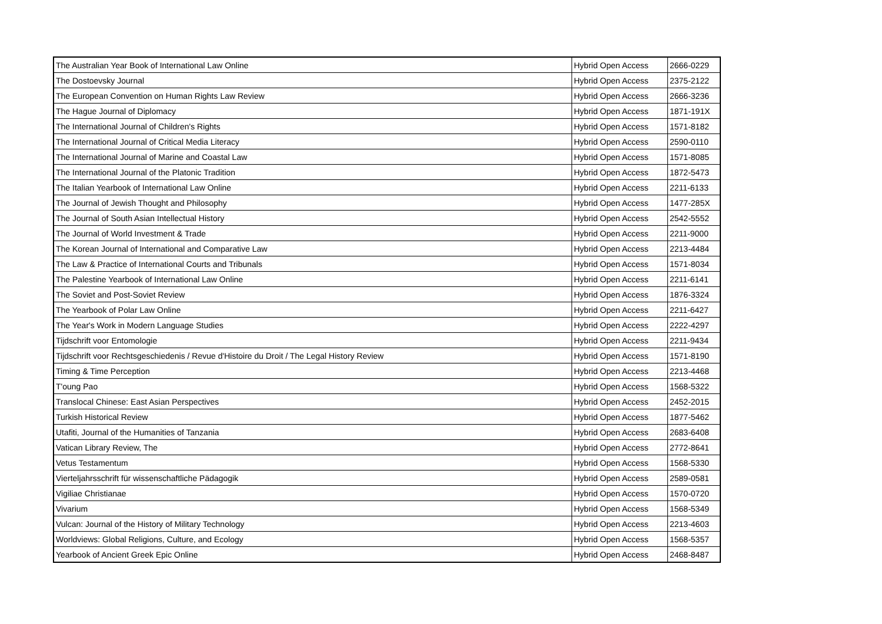| The Australian Year Book of International Law Online | Hybrid Open Access | 2666-0229 |
| The Dostoevsky Journal | Hybrid Open Access | 2375-2122 |
| The European Convention on Human Rights Law Review | Hybrid Open Access | 2666-3236 |
| The Hague Journal of Diplomacy | Hybrid Open Access | 1871-191X |
| The International Journal of Children's Rights | Hybrid Open Access | 1571-8182 |
| The International Journal of Critical Media Literacy | Hybrid Open Access | 2590-0110 |
| The International Journal of Marine and Coastal Law | Hybrid Open Access | 1571-8085 |
| The International Journal of the Platonic Tradition | Hybrid Open Access | 1872-5473 |
| The Italian Yearbook of International Law Online | Hybrid Open Access | 2211-6133 |
| The Journal of Jewish Thought and Philosophy | Hybrid Open Access | 1477-285X |
| The Journal of South Asian Intellectual History | Hybrid Open Access | 2542-5552 |
| The Journal of World Investment & Trade | Hybrid Open Access | 2211-9000 |
| The Korean Journal of International and Comparative Law | Hybrid Open Access | 2213-4484 |
| The Law & Practice of International Courts and Tribunals | Hybrid Open Access | 1571-8034 |
| The Palestine Yearbook of International Law Online | Hybrid Open Access | 2211-6141 |
| The Soviet and Post-Soviet Review | Hybrid Open Access | 1876-3324 |
| The Yearbook of Polar Law Online | Hybrid Open Access | 2211-6427 |
| The Year's Work in Modern Language Studies | Hybrid Open Access | 2222-4297 |
| Tijdschrift voor Entomologie | Hybrid Open Access | 2211-9434 |
| Tijdschrift voor Rechtsgeschiedenis / Revue d'Histoire du Droit / The Legal History Review | Hybrid Open Access | 1571-8190 |
| Timing & Time Perception | Hybrid Open Access | 2213-4468 |
| T'oung Pao | Hybrid Open Access | 1568-5322 |
| Translocal Chinese: East Asian Perspectives | Hybrid Open Access | 2452-2015 |
| Turkish Historical Review | Hybrid Open Access | 1877-5462 |
| Utafiti, Journal of the Humanities of Tanzania | Hybrid Open Access | 2683-6408 |
| Vatican Library Review, The | Hybrid Open Access | 2772-8641 |
| Vetus Testamentum | Hybrid Open Access | 1568-5330 |
| Vierteljahrsschrift für wissenschaftliche Pädagogik | Hybrid Open Access | 2589-0581 |
| Vigiliae Christianae | Hybrid Open Access | 1570-0720 |
| Vivarium | Hybrid Open Access | 1568-5349 |
| Vulcan: Journal of the History of Military Technology | Hybrid Open Access | 2213-4603 |
| Worldviews: Global Religions, Culture, and Ecology | Hybrid Open Access | 1568-5357 |
| Yearbook of Ancient Greek Epic Online | Hybrid Open Access | 2468-8487 |